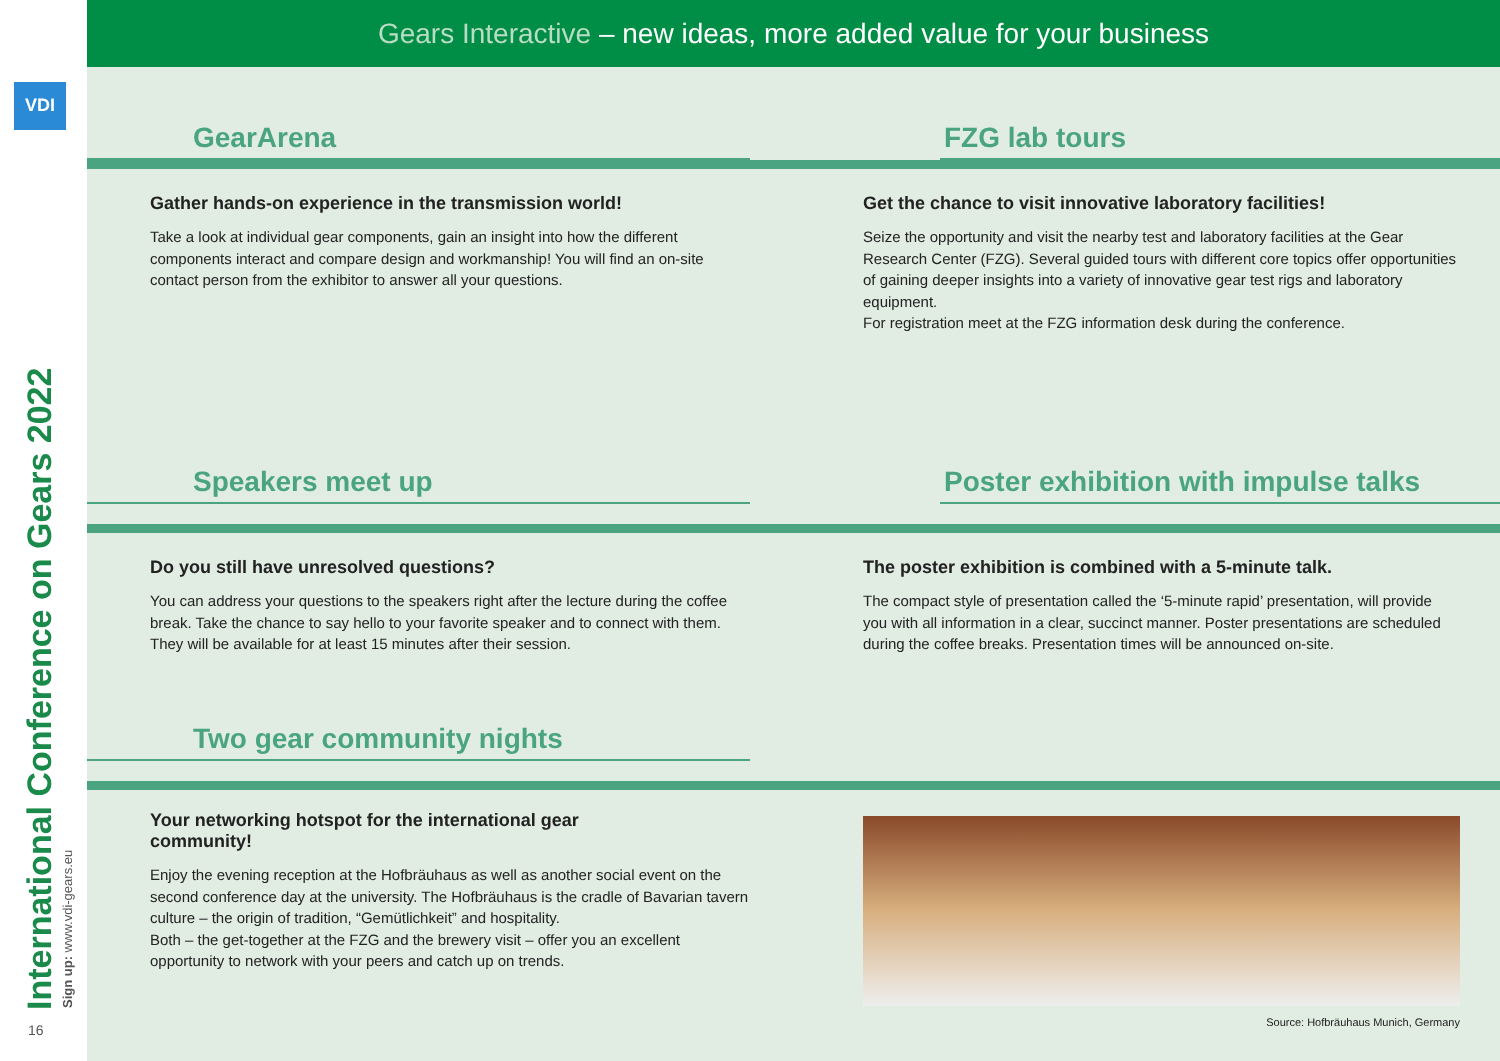VDI
International Conference on Gears 2022 Sign up: www.vdi-gears.eu
16
Gears Interactive – new ideas, more added value for your business
GearArena
FZG lab tours
Gather hands-on experience in the transmission world!
Take a look at individual gear components, gain an insight into how the different components interact and compare design and workmanship! You will find an on-site contact person from the exhibitor to answer all your questions.
Get the chance to visit innovative laboratory facilities!
Seize the opportunity and visit the nearby test and laboratory facilities at the Gear Research Center (FZG). Several guided tours with different core topics offer opportunities of gaining deeper insights into a variety of innovative gear test rigs and laboratory equipment.
For registration meet at the FZG information desk during the conference.
Speakers meet up
Poster exhibition with impulse talks
Do you still have unresolved questions?
You can address your questions to the speakers right after the lecture during the coffee break. Take the chance to say hello to your favorite speaker and to connect with them. They will be available for at least 15 minutes after their session.
The poster exhibition is combined with a 5-minute talk.
The compact style of presentation called the ‘5-minute rapid’ presentation, will provide you with all information in a clear, succinct manner. Poster presentations are scheduled during the coffee breaks. Presentation times will be announced on-site.
Two gear community nights
Your networking hotspot for the international gear
community!
Enjoy the evening reception at the Hofbräuhaus as well as another social event on the second conference day at the university. The Hofbräuhaus is the cradle of Bavarian tavern culture – the origin of tradition, “Gemütlichkeit” and hospitality.
Both – the get-together at the FZG and the brewery visit – offer you an excellent opportunity to network with your peers and catch up on trends.
Source: Hofbräuhaus Munich, Germany